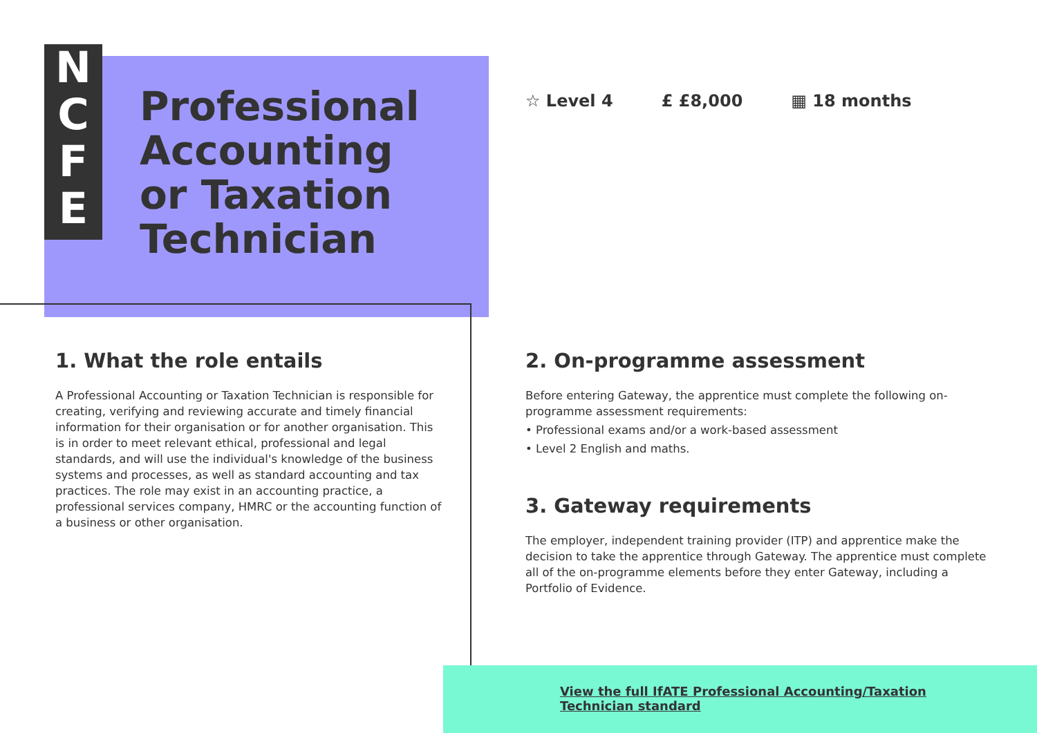N
C
F
E
Professional
Accounting
or Taxation
Technician
☆ Level 4 £ £8,000 ▦ 18 months
1. What the role entails
A Professional Accounting or Taxation Technician is responsible for creating, verifying and reviewing accurate and timely financial information for their organisation or for another organisation. This is in order to meet relevant ethical, professional and legal standards, and will use the individual's knowledge of the business systems and processes, as well as standard accounting and tax practices. The role may exist in an accounting practice, a professional services company, HMRC or the accounting function of a business or other organisation.
2. On-programme assessment
Before entering Gateway, the apprentice must complete the following on-programme assessment requirements:
• Professional exams and/or a work-based assessment
• Level 2 English and maths.
3. Gateway requirements
The employer, independent training provider (ITP) and apprentice make the decision to take the apprentice through Gateway. The apprentice must complete all of the on-programme elements before they enter Gateway, including a Portfolio of Evidence.
View the full IfATE Professional Accounting/Taxation
Technician standard